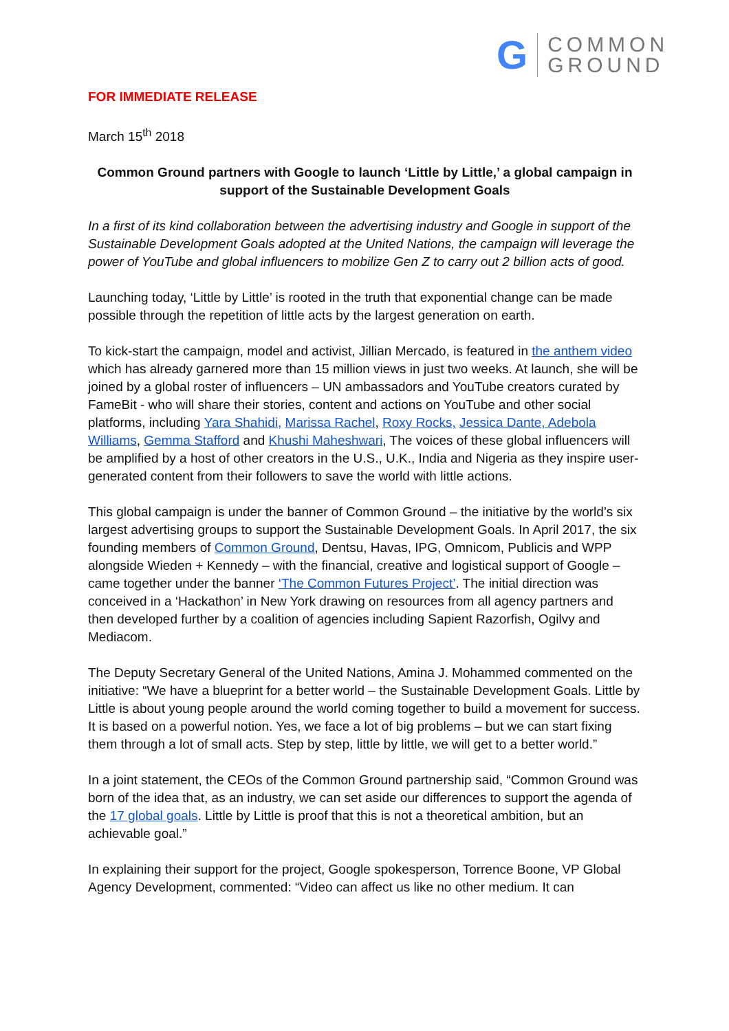G
COMMON
GROUND
FOR IMMEDIATE RELEASE
March 15<sup>th</sup> 2018
Common Ground partners with Google to launch ‘Little by Little,’ a global campaign in support of the Sustainable Development Goals
In a first of its kind collaboration between the advertising industry and Google in support of the Sustainable Development Goals adopted at the United Nations, the campaign will leverage the power of YouTube and global influencers to mobilize Gen Z to carry out 2 billion acts of good.
Launching today, ‘Little by Little’ is rooted in the truth that exponential change can be made possible through the repetition of little acts by the largest generation on earth.
To kick-start the campaign, model and activist, Jillian Mercado, is featured in the anthem video which has already garnered more than 15 million views in just two weeks. At launch, she will be joined by a global roster of influencers – UN ambassadors and YouTube creators curated by FameBit - who will share their stories, content and actions on YouTube and other social platforms, including Yara Shahidi, Marissa Rachel, Roxy Rocks, Jessica Dante, Adebola Williams, Gemma Stafford and Khushi Maheshwari, The voices of these global influencers will be amplified by a host of other creators in the U.S., U.K., India and Nigeria as they inspire user-generated content from their followers to save the world with little actions.
This global campaign is under the banner of Common Ground – the initiative by the world’s six largest advertising groups to support the Sustainable Development Goals. In April 2017, the six founding members of Common Ground, Dentsu, Havas, IPG, Omnicom, Publicis and WPP alongside Wieden + Kennedy – with the financial, creative and logistical support of Google – came together under the banner ‘The Common Futures Project’. The initial direction was conceived in a ‘Hackathon’ in New York drawing on resources from all agency partners and then developed further by a coalition of agencies including Sapient Razorfish, Ogilvy and Mediacom.
The Deputy Secretary General of the United Nations, Amina J. Mohammed commented on the initiative: “We have a blueprint for a better world – the Sustainable Development Goals. Little by Little is about young people around the world coming together to build a movement for success. It is based on a powerful notion. Yes, we face a lot of big problems – but we can start fixing them through a lot of small acts. Step by step, little by little, we will get to a better world.”
In a joint statement, the CEOs of the Common Ground partnership said, “Common Ground was born of the idea that, as an industry, we can set aside our differences to support the agenda of the 17 global goals. Little by Little is proof that this is not a theoretical ambition, but an achievable goal.”
In explaining their support for the project, Google spokesperson, Torrence Boone, VP Global Agency Development, commented: “Video can affect us like no other medium. It can